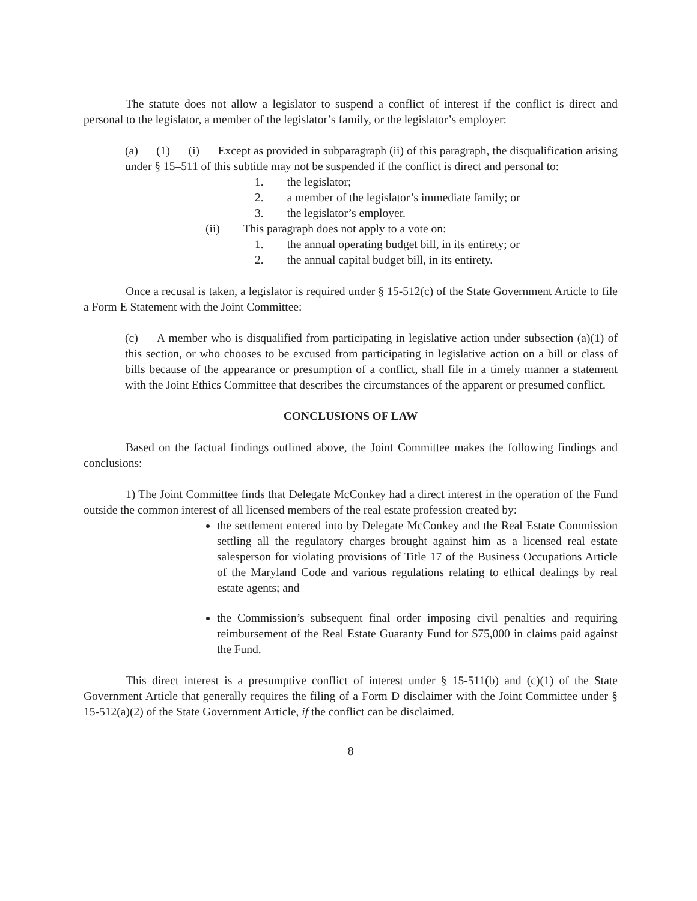The statute does not allow a legislator to suspend a conflict of interest if the conflict is direct and personal to the legislator, a member of the legislator’s family, or the legislator’s employer:
(a) (1) (i) Except as provided in subparagraph (ii) of this paragraph, the disqualification arising under § 15–511 of this subtitle may not be suspended if the conflict is direct and personal to:
1. the legislator;
2. a member of the legislator’s immediate family; or
3. the legislator’s employer.
(ii) This paragraph does not apply to a vote on:
1. the annual operating budget bill, in its entirety; or
2. the annual capital budget bill, in its entirety.
Once a recusal is taken, a legislator is required under § 15-512(c) of the State Government Article to file a Form E Statement with the Joint Committee:
(c) A member who is disqualified from participating in legislative action under subsection (a)(1) of this section, or who chooses to be excused from participating in legislative action on a bill or class of bills because of the appearance or presumption of a conflict, shall file in a timely manner a statement with the Joint Ethics Committee that describes the circumstances of the apparent or presumed conflict.
CONCLUSIONS OF LAW
Based on the factual findings outlined above, the Joint Committee makes the following findings and conclusions:
1) The Joint Committee finds that Delegate McConkey had a direct interest in the operation of the Fund outside the common interest of all licensed members of the real estate profession created by:
the settlement entered into by Delegate McConkey and the Real Estate Commission settling all the regulatory charges brought against him as a licensed real estate salesperson for violating provisions of Title 17 of the Business Occupations Article of the Maryland Code and various regulations relating to ethical dealings by real estate agents; and
the Commission’s subsequent final order imposing civil penalties and requiring reimbursement of the Real Estate Guaranty Fund for $75,000 in claims paid against the Fund.
This direct interest is a presumptive conflict of interest under § 15-511(b) and (c)(1) of the State Government Article that generally requires the filing of a Form D disclaimer with the Joint Committee under § 15-512(a)(2) of the State Government Article, if the conflict can be disclaimed.
8